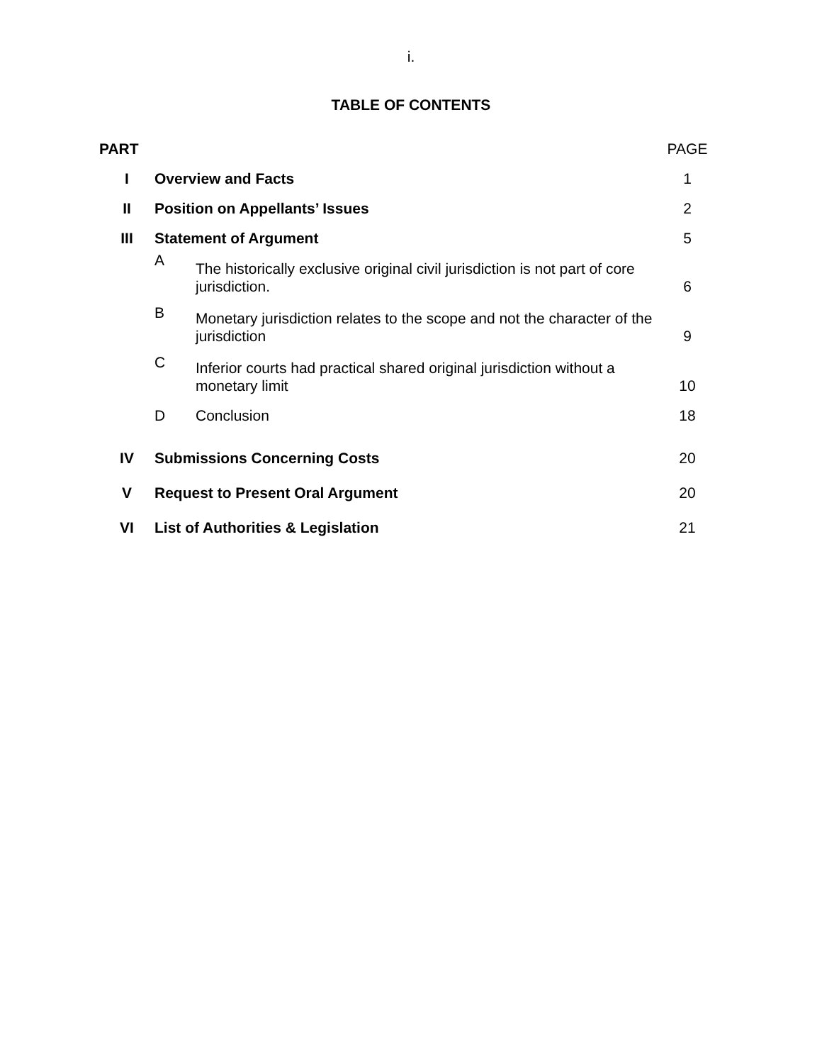i.
TABLE OF CONTENTS
| PART | | | PAGE |
| I | Overview and Facts | | 1 |
| II | Position on Appellants’ Issues | | 2 |
| III | Statement of Argument | | 5 |
| | A | The historically exclusive original civil jurisdiction is not part of core jurisdiction. | 6 |
| | B | Monetary jurisdiction relates to the scope and not the character of the jurisdiction | 9 |
| | C | Inferior courts had practical shared original jurisdiction without a monetary limit | 10 |
| | D | Conclusion | 18 |
| IV | Submissions Concerning Costs | | 20 |
| V | Request to Present Oral Argument | | 20 |
| VI | List of Authorities & Legislation | | 21 |